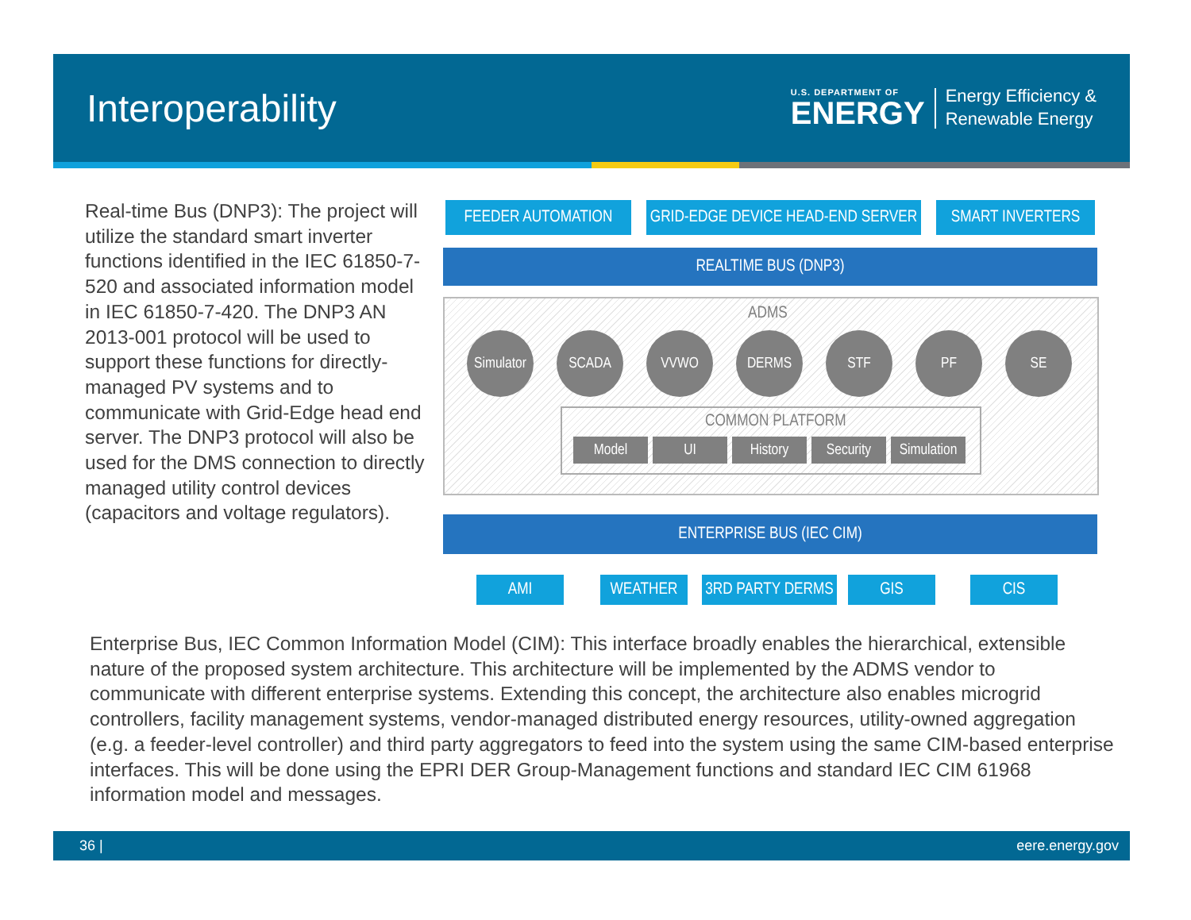Interoperability
U.S. DEPARTMENT OF
ENERGY
Energy Efficiency &
Renewable Energy
Real-time Bus (DNP3): The project will utilize the standard smart inverter functions identified in the IEC 61850-7-520 and associated information model in IEC 61850-7-420. The DNP3 AN 2013-001 protocol will be used to support these functions for directly-managed PV systems and to communicate with Grid-Edge head end server. The DNP3 protocol will also be used for the DMS connection to directly managed utility control devices (capacitors and voltage regulators).
FEEDER AUTOMATION
GRID-EDGE DEVICE HEAD-END SERVER
SMART INVERTERS
REALTIME BUS (DNP3)
ADMS
Simulator
SCADA VVWO DERMS STF PF SE
COMMON PLATFORM
Model UI History Security
Simulation
ENTERPRISE BUS (IEC CIM)
AMI WEATHER
3RD PARTY DERMS
GIS CIS
Enterprise Bus, IEC Common Information Model (CIM): This interface broadly enables the hierarchical, extensible nature of the proposed system architecture. This architecture will be implemented by the ADMS vendor to communicate with different enterprise systems. Extending this concept, the architecture also enables microgrid controllers, facility management systems, vendor-managed distributed energy resources, utility-owned aggregation (e.g. a feeder-level controller) and third party aggregators to feed into the system using the same CIM-based enterprise interfaces. This will be done using the EPRI DER Group-Management functions and standard IEC CIM 61968 information model and messages.
36 | eere.energy.gov